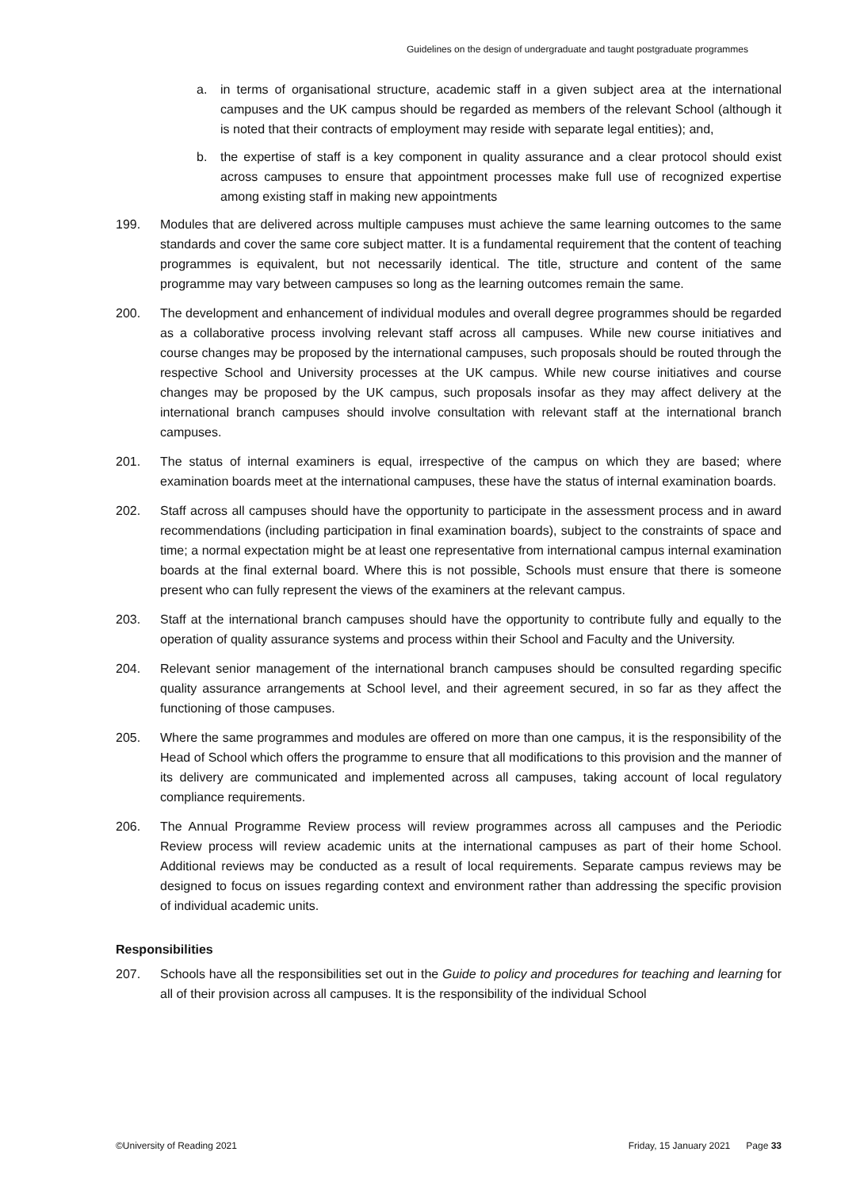Guidelines on the design of undergraduate and taught postgraduate programmes
a. in terms of organisational structure, academic staff in a given subject area at the international campuses and the UK campus should be regarded as members of the relevant School (although it is noted that their contracts of employment may reside with separate legal entities); and,
b. the expertise of staff is a key component in quality assurance and a clear protocol should exist across campuses to ensure that appointment processes make full use of recognized expertise among existing staff in making new appointments
199. Modules that are delivered across multiple campuses must achieve the same learning outcomes to the same standards and cover the same core subject matter. It is a fundamental requirement that the content of teaching programmes is equivalent, but not necessarily identical. The title, structure and content of the same programme may vary between campuses so long as the learning outcomes remain the same.
200. The development and enhancement of individual modules and overall degree programmes should be regarded as a collaborative process involving relevant staff across all campuses. While new course initiatives and course changes may be proposed by the international campuses, such proposals should be routed through the respective School and University processes at the UK campus. While new course initiatives and course changes may be proposed by the UK campus, such proposals insofar as they may affect delivery at the international branch campuses should involve consultation with relevant staff at the international branch campuses.
201. The status of internal examiners is equal, irrespective of the campus on which they are based; where examination boards meet at the international campuses, these have the status of internal examination boards.
202. Staff across all campuses should have the opportunity to participate in the assessment process and in award recommendations (including participation in final examination boards), subject to the constraints of space and time; a normal expectation might be at least one representative from international campus internal examination boards at the final external board. Where this is not possible, Schools must ensure that there is someone present who can fully represent the views of the examiners at the relevant campus.
203. Staff at the international branch campuses should have the opportunity to contribute fully and equally to the operation of quality assurance systems and process within their School and Faculty and the University.
204. Relevant senior management of the international branch campuses should be consulted regarding specific quality assurance arrangements at School level, and their agreement secured, in so far as they affect the functioning of those campuses.
205. Where the same programmes and modules are offered on more than one campus, it is the responsibility of the Head of School which offers the programme to ensure that all modifications to this provision and the manner of its delivery are communicated and implemented across all campuses, taking account of local regulatory compliance requirements.
206. The Annual Programme Review process will review programmes across all campuses and the Periodic Review process will review academic units at the international campuses as part of their home School. Additional reviews may be conducted as a result of local requirements. Separate campus reviews may be designed to focus on issues regarding context and environment rather than addressing the specific provision of individual academic units.
Responsibilities
207. Schools have all the responsibilities set out in the Guide to policy and procedures for teaching and learning for all of their provision across all campuses. It is the responsibility of the individual School
©University of Reading 2021 Friday, 15 January 2021 Page 33